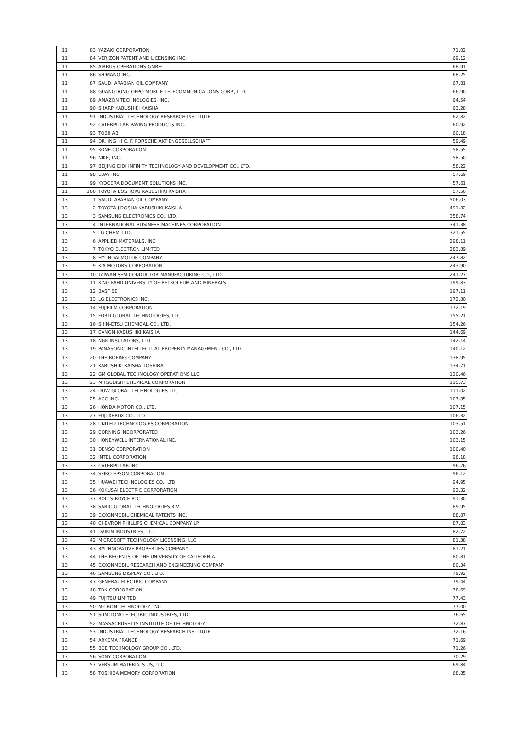| 11 | 83 | YAZAKI CORPORATION | 71.02 |
| 11 | 84 | VERIZON PATENT AND LICENSING INC. | 69.12 |
| 11 | 85 | AIRBUS OPERATIONS GMBH | 68.91 |
| 11 | 86 | SHIMANO INC. | 68.25 |
| 11 | 87 | SAUDI ARABIAN OIL COMPANY | 67.81 |
| 11 | 88 | GUANGDONG OPPO MOBILE TELECOMMUNICATIONS CORP., LTD. | 66.90 |
| 11 | 89 | AMAZON TECHNOLOGIES, INC. | 64.54 |
| 11 | 90 | SHARP KABUSHIKI KAISHA | 63.28 |
| 11 | 91 | INDUSTRIAL TECHNOLOGY RESEARCH INSTITUTE | 62.82 |
| 11 | 92 | CATERPILLAR PAVING PRODUCTS INC. | 60.92 |
| 11 | 93 | TOBII AB | 60.18 |
| 11 | 94 | DR. ING. H.C. F. PORSCHE AKTIENGESELLSCHAFT | 59.49 |
| 11 | 95 | KONE CORPORATION | 58.55 |
| 11 | 96 | NIKE, INC. | 58.50 |
| 11 | 97 | BEIJING DIDI INFINITY TECHNOLOGY AND DEVELOPMENT CO., LTD. | 58.22 |
| 11 | 98 | EBAY INC. | 57.69 |
| 11 | 99 | KYOCERA DOCUMENT SOLUTIONS INC. | 57.61 |
| 11 | 100 | TOYOTA BOSHOKU KABUSHIKI KAISHA | 57.50 |
| 13 | 1 | SAUDI ARABIAN OIL COMPANY | 506.03 |
| 13 | 2 | TOYOTA JIDOSHA KABUSHIKI KAISHA | 491.82 |
| 13 | 3 | SAMSUNG ELECTRONICS CO., LTD. | 358.74 |
| 13 | 4 | INTERNATIONAL BUSINESS MACHINES CORPORATION | 341.38 |
| 13 | 5 | LG CHEM, LTD. | 321.55 |
| 13 | 6 | APPLIED MATERIALS, INC. | 298.11 |
| 13 | 7 | TOKYO ELECTRON LIMITED | 283.89 |
| 13 | 8 | HYUNDAI MOTOR COMPANY | 247.82 |
| 13 | 9 | KIA MOTORS CORPORATION | 243.90 |
| 13 | 10 | TAIWAN SEMICONDUCTOR MANUFACTURING CO., LTD. | 241.27 |
| 13 | 11 | KING FAHD UNIVERSITY OF PETROLEUM AND MINERALS | 199.83 |
| 13 | 12 | BASF SE | 197.11 |
| 13 | 13 | LG ELECTRONICS INC. | 172.80 |
| 13 | 14 | FUJIFILM CORPORATION | 172.19 |
| 13 | 15 | FORD GLOBAL TECHNOLOGIES, LLC | 155.21 |
| 13 | 16 | SHIN-ETSU CHEMICAL CO., LTD. | 154.26 |
| 13 | 17 | CANON KABUSHIKI KAISHA | 144.69 |
| 13 | 18 | NGK INSULATORS, LTD. | 142.14 |
| 13 | 19 | PANASONIC INTELLECTUAL PROPERTY MANAGEMENT CO., LTD. | 140.12 |
| 13 | 20 | THE BOEING COMPANY | 138.95 |
| 13 | 21 | KABUSHIKI KAISHA TOSHIBA | 134.71 |
| 13 | 22 | GM GLOBAL TECHNOLOGY OPERATIONS LLC | 120.46 |
| 13 | 23 | MITSUBISHI CHEMICAL CORPORATION | 115.73 |
| 13 | 24 | DOW GLOBAL TECHNOLOGIES LLC | 111.02 |
| 13 | 25 | AGC INC. | 107.85 |
| 13 | 26 | HONDA MOTOR CO., LTD. | 107.15 |
| 13 | 27 | FUJI XEROX CO., LTD. | 106.32 |
| 13 | 28 | UNITED TECHNOLOGIES CORPORATION | 103.51 |
| 13 | 29 | CORNING INCORPORATED | 103.26 |
| 13 | 30 | HONEYWELL INTERNATIONAL INC. | 103.15 |
| 13 | 31 | DENSO CORPORATION | 100.40 |
| 13 | 32 | INTEL CORPORATION | 98.18 |
| 13 | 33 | CATERPILLAR INC. | 96.76 |
| 13 | 34 | SEIKO EPSON CORPORATION | 96.12 |
| 13 | 35 | HUAWEI TECHNOLOGIES CO., LTD. | 94.95 |
| 13 | 36 | KOKUSAI ELECTRIC CORPORATION | 92.32 |
| 13 | 37 | ROLLS-ROYCE PLC | 91.30 |
| 13 | 38 | SABIC GLOBAL TECHNOLOGIES B.V. | 89.95 |
| 13 | 39 | EXXONMOBIL CHEMICAL PATENTS INC. | 88.87 |
| 13 | 40 | CHEVRON PHILLIPS CHEMICAL COMPANY LP | 87.83 |
| 13 | 41 | DAIKIN INDUSTRIES, LTD. | 82.72 |
| 13 | 42 | MICROSOFT TECHNOLOGY LICENSING, LLC | 81.38 |
| 13 | 43 | 3M INNOVATIVE PROPERTIES COMPANY | 81.21 |
| 13 | 44 | THE REGENTS OF THE UNIVERSITY OF CALIFORNIA | 80.81 |
| 13 | 45 | EXXONMOBIL RESEARCH AND ENGINEERING COMPANY | 80.34 |
| 13 | 46 | SAMSUNG DISPLAY CO., LTD. | 79.92 |
| 13 | 47 | GENERAL ELECTRIC COMPANY | 79.44 |
| 13 | 48 | TDK CORPORATION | 78.69 |
| 13 | 49 | FUJITSU LIMITED | 77.43 |
| 13 | 50 | MICRON TECHNOLOGY, INC. | 77.00 |
| 13 | 51 | SUMITOMO ELECTRIC INDUSTRIES, LTD. | 76.65 |
| 13 | 52 | MASSACHUSETTS INSTITUTE OF TECHNOLOGY | 72.87 |
| 13 | 53 | INDUSTRIAL TECHNOLOGY RESEARCH INSTITUTE | 72.16 |
| 13 | 54 | ARKEMA FRANCE | 71.69 |
| 13 | 55 | BOE TECHNOLOGY GROUP CO., LTD. | 71.26 |
| 13 | 56 | SONY CORPORATION | 70.29 |
| 13 | 57 | VERSUM MATERIALS US, LLC | 69.84 |
| 13 | 58 | TOSHIBA MEMORY CORPORATION | 68.85 |